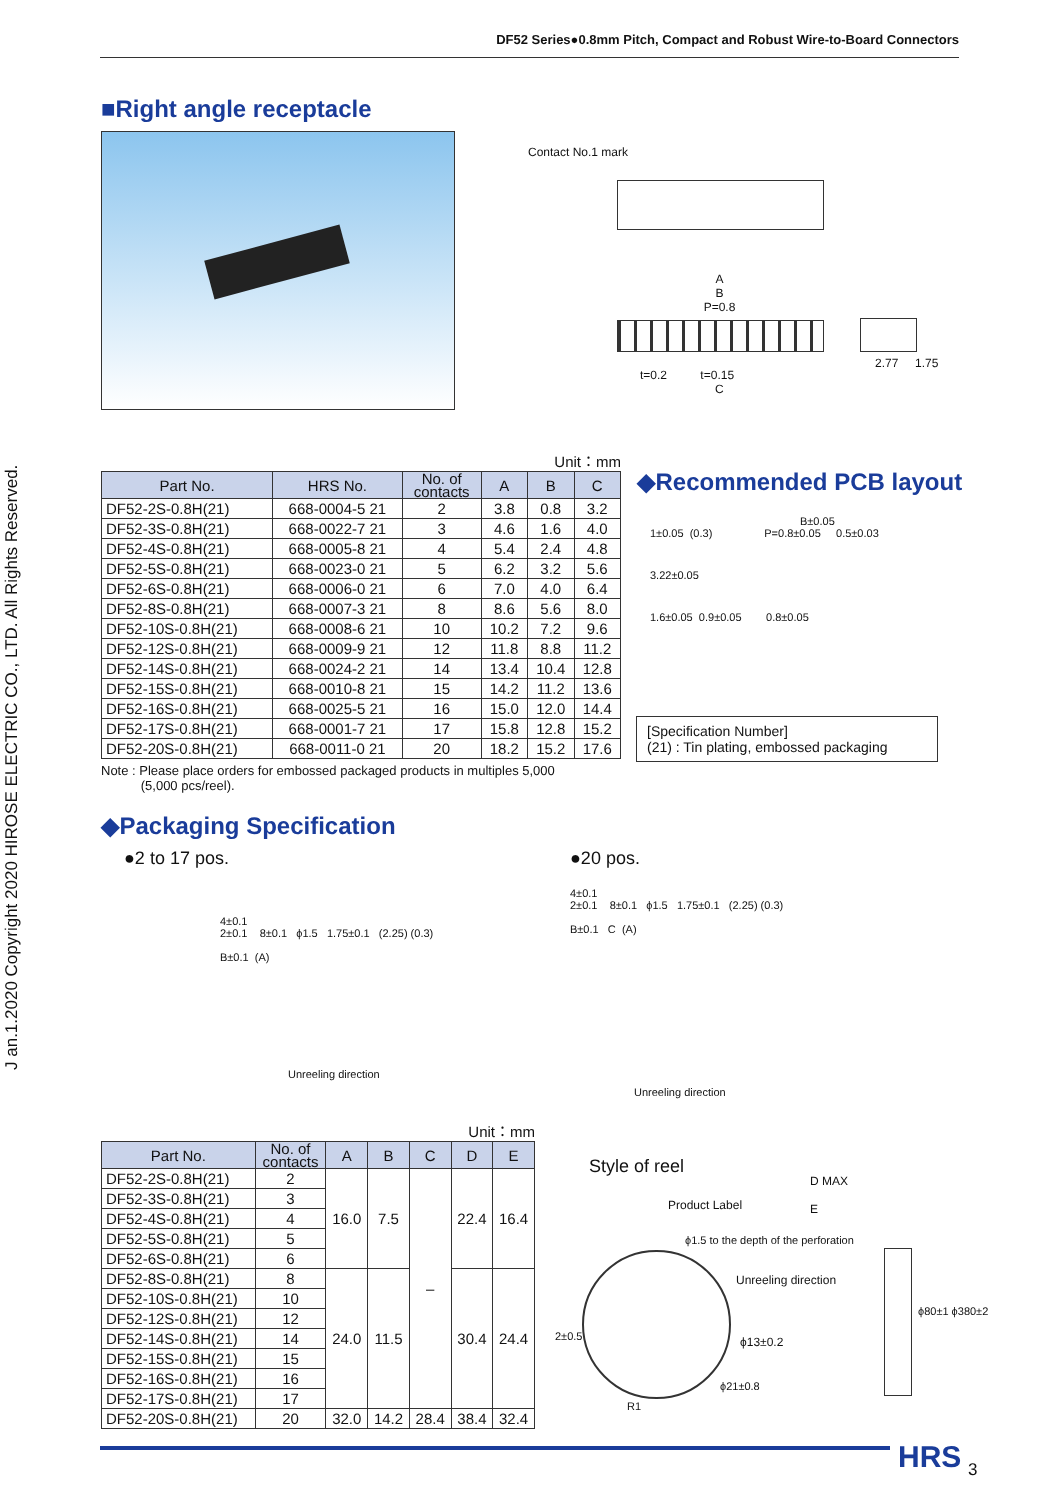DF52 Series●0.8mm Pitch, Compact and Robust Wire-to-Board Connectors
J an.1.2020 Copyright 2020 HIROSE ELECTRIC CO., LTD. All Rights Reserved.
■Right angle receptacle
Contact No.1 mark
A
B
P=0.8
t=0.2 t=0.15
C
2.77 1.75
Unit：mm
| Part No. | HRS No. | No. of contacts | A | B | C |
| --- | --- | --- | --- | --- | --- |
| DF52-2S-0.8H(21) | 668-0004-5 21 | 2 | 3.8 | 0.8 | 3.2 |
| DF52-3S-0.8H(21) | 668-0022-7 21 | 3 | 4.6 | 1.6 | 4.0 |
| DF52-4S-0.8H(21) | 668-0005-8 21 | 4 | 5.4 | 2.4 | 4.8 |
| DF52-5S-0.8H(21) | 668-0023-0 21 | 5 | 6.2 | 3.2 | 5.6 |
| DF52-6S-0.8H(21) | 668-0006-0 21 | 6 | 7.0 | 4.0 | 6.4 |
| DF52-8S-0.8H(21) | 668-0007-3 21 | 8 | 8.6 | 5.6 | 8.0 |
| DF52-10S-0.8H(21) | 668-0008-6 21 | 10 | 10.2 | 7.2 | 9.6 |
| DF52-12S-0.8H(21) | 668-0009-9 21 | 12 | 11.8 | 8.8 | 11.2 |
| DF52-14S-0.8H(21) | 668-0024-2 21 | 14 | 13.4 | 10.4 | 12.8 |
| DF52-15S-0.8H(21) | 668-0010-8 21 | 15 | 14.2 | 11.2 | 13.6 |
| DF52-16S-0.8H(21) | 668-0025-5 21 | 16 | 15.0 | 12.0 | 14.4 |
| DF52-17S-0.8H(21) | 668-0001-7 21 | 17 | 15.8 | 12.8 | 15.2 |
| DF52-20S-0.8H(21) | 668-0011-0 21 | 20 | 18.2 | 15.2 | 17.6 |
Note : Please place orders for embossed packaged products in multiples 5,000
(5,000 pcs/reel).
◆Recommended PCB layout
B±0.05
1±0.05 (0.3) P=0.8±0.05 0.5±0.03
3.22±0.05
1.6±0.05 0.9±0.05 0.8±0.05
[Specification Number]
(21) : Tin plating, embossed packaging
◆Packaging Specification
●2 to 17 pos. ●20 pos.
4±0.1
2±0.1 8±0.1 ϕ1.5 1.75±0.1 (2.25) (0.3)
B±0.1 (A)
Unreeling direction
4±0.1
2±0.1 8±0.1 ϕ1.5 1.75±0.1 (2.25) (0.3)
B±0.1 C (A)
Unreeling direction
Unit：mm
| Part No. | No. of contacts | A | B | C | D | E |
| --- | --- | --- | --- | --- | --- | --- |
| DF52-2S-0.8H(21) | 2 | 16.0 | 7.5 | – | 22.4 | 16.4 |
| DF52-3S-0.8H(21) | 3 | | | | | |
| DF52-4S-0.8H(21) | 4 | | | | | |
| DF52-5S-0.8H(21) | 5 | | | | | |
| DF52-6S-0.8H(21) | 6 | | | | | |
| DF52-8S-0.8H(21) | 8 | 24.0 | 11.5 | | 30.4 | 24.4 |
| DF52-10S-0.8H(21) | 10 | | | | | |
| DF52-12S-0.8H(21) | 12 | | | | | |
| DF52-14S-0.8H(21) | 14 | | | | | |
| DF52-15S-0.8H(21) | 15 | | | | | |
| DF52-16S-0.8H(21) | 16 | | | | | |
| DF52-17S-0.8H(21) | 17 | | | | | |
| DF52-20S-0.8H(21) | 20 | 32.0 | 14.2 | 28.4 | 38.4 | 32.4 |
Style of reel
D MAX
E
Product Label
ϕ1.5 to the depth of the perforation
Unreeling direction
ϕ13±0.2
2±0.5
ϕ21±0.8
R1
ϕ80±1 ϕ380±2
HRS 3